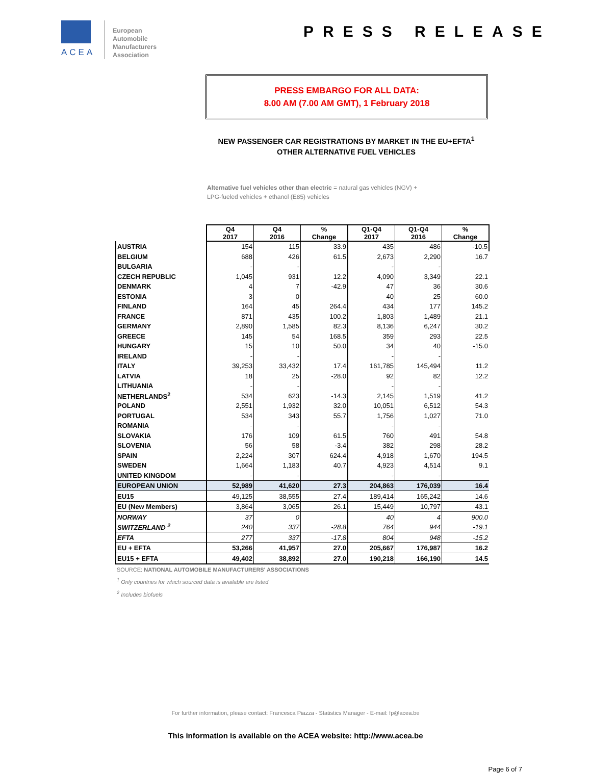ACEA
European
Automobile
Manufacturers
Association
PRESS RELEASE
PRESS EMBARGO FOR ALL DATA:
8.00 AM (7.00 AM GMT), 1 February 2018
NEW PASSENGER CAR REGISTRATIONS BY MARKET IN THE EU+EFTA<sup>1</sup>
OTHER ALTERNATIVE FUEL VEHICLES
Alternative fuel vehicles other than electric = natural gas vehicles (NGV) +
LPG-fueled vehicles + ethanol (E85) vehicles
| | Q4 2017 | Q4 2016 | % Change | Q1-Q4 2017 | Q1-Q4 2016 | % Change |
| --- | --- | --- | --- | --- | --- | --- |
| AUSTRIA | 154 | 115 | 33.9 | 435 | 486 | -10.5 |
| BELGIUM | 688 | 426 | 61.5 | 2,673 | 2,290 | 16.7 |
| BULGARIA | - | - | | - | - | |
| CZECH REPUBLIC | 1,045 | 931 | 12.2 | 4,090 | 3,349 | 22.1 |
| DENMARK | 4 | 7 | -42.9 | 47 | 36 | 30.6 |
| ESTONIA | 3 | 0 | | 40 | 25 | 60.0 |
| FINLAND | 164 | 45 | 264.4 | 434 | 177 | 145.2 |
| FRANCE | 871 | 435 | 100.2 | 1,803 | 1,489 | 21.1 |
| GERMANY | 2,890 | 1,585 | 82.3 | 8,136 | 6,247 | 30.2 |
| GREECE | 145 | 54 | 168.5 | 359 | 293 | 22.5 |
| HUNGARY | 15 | 10 | 50.0 | 34 | 40 | -15.0 |
| IRELAND | - | - | | - | - | |
| ITALY | 39,253 | 33,432 | 17.4 | 161,785 | 145,494 | 11.2 |
| LATVIA | 18 | 25 | -28.0 | 92 | 82 | 12.2 |
| LITHUANIA | - | - | | - | - | |
| NETHERLANDS<sup>2</sup> | 534 | 623 | -14.3 | 2,145 | 1,519 | 41.2 |
| POLAND | 2,551 | 1,932 | 32.0 | 10,051 | 6,512 | 54.3 |
| PORTUGAL | 534 | 343 | 55.7 | 1,756 | 1,027 | 71.0 |
| ROMANIA | - | - | | - | - | |
| SLOVAKIA | 176 | 109 | 61.5 | 760 | 491 | 54.8 |
| SLOVENIA | 56 | 58 | -3.4 | 382 | 298 | 28.2 |
| SPAIN | 2,224 | 307 | 624.4 | 4,918 | 1,670 | 194.5 |
| SWEDEN | 1,664 | 1,183 | 40.7 | 4,923 | 4,514 | 9.1 |
| UNITED KINGDOM | - | - | | - | - | |
| EUROPEAN UNION | 52,989 | 41,620 | 27.3 | 204,863 | 176,039 | 16.4 |
| EU15 | 49,125 | 38,555 | 27.4 | 189,414 | 165,242 | 14.6 |
| EU (New Members) | 3,864 | 3,065 | 26.1 | 15,449 | 10,797 | 43.1 |
| NORWAY | 37 | 0 | | 40 | 4 | 900.0 |
| SWITZERLAND <sup>2</sup> | 240 | 337 | -28.8 | 764 | 944 | -19.1 |
| EFTA | 277 | 337 | -17.8 | 804 | 948 | -15.2 |
| EU + EFTA | 53,266 | 41,957 | 27.0 | 205,667 | 176,987 | 16.2 |
| EU15 + EFTA | 49,402 | 38,892 | 27.0 | 190,218 | 166,190 | 14.5 |
SOURCE: NATIONAL AUTOMOBILE MANUFACTURERS' ASSOCIATIONS
<sup>1</sup> Only countries for which sourced data is available are listed
<sup>2</sup> Includes biofuels
For further information, please contact: Francesca Piazza - Statistics Manager - E-mail: fp@acea.be
This information is available on the ACEA website: http://www.acea.be
Page 6 of 7